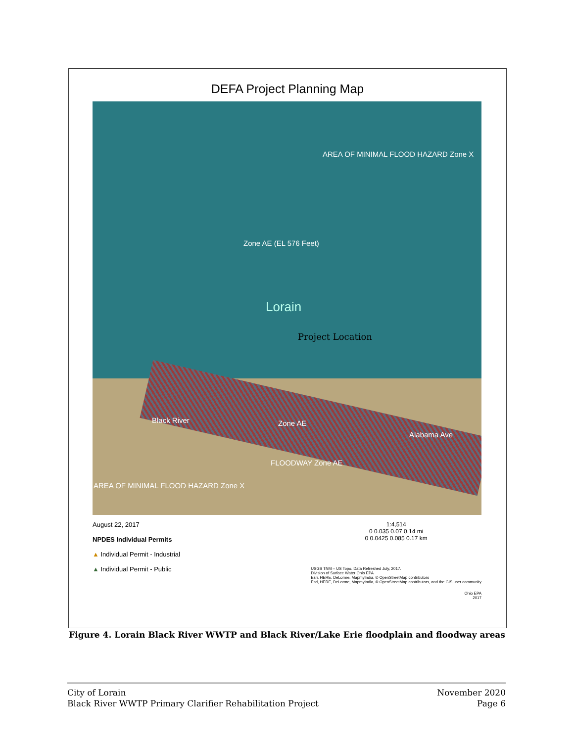DEFA Project Planning Map
AREA OF MINIMAL FLOOD HAZARD Zone X
Zone AE (EL 576 Feet)
Lorain
Project Location
Black River Zone AE
FLOODWAY Zone AE
Alabama Ave
AREA OF MINIMAL FLOOD HAZARD Zone X
August 22, 2017
NPDES Individual Permits
▲ Individual Permit - Industrial
▲ Individual Permit - Public
1:4,514
0 0.035 0.07 0.14 mi
0 0.0425 0.085 0.17 km
USGS TNM – US Topo. Data Refreshed July, 2017.
Division of Surface Water Ohio EPA
Esri, HERE, DeLorme, MapmyIndia, © OpenStreetMap contributors
Esri, HERE, DeLorme, MapmyIndia, © OpenStreetMap contributors, and the GIS user community
Ohio EPA
2017
Figure 4. Lorain Black River WWTP and Black River/Lake Erie floodplain and floodway areas
City of Lorain
Black River WWTP Primary Clarifier Rehabilitation Project
November 2020
Page 6